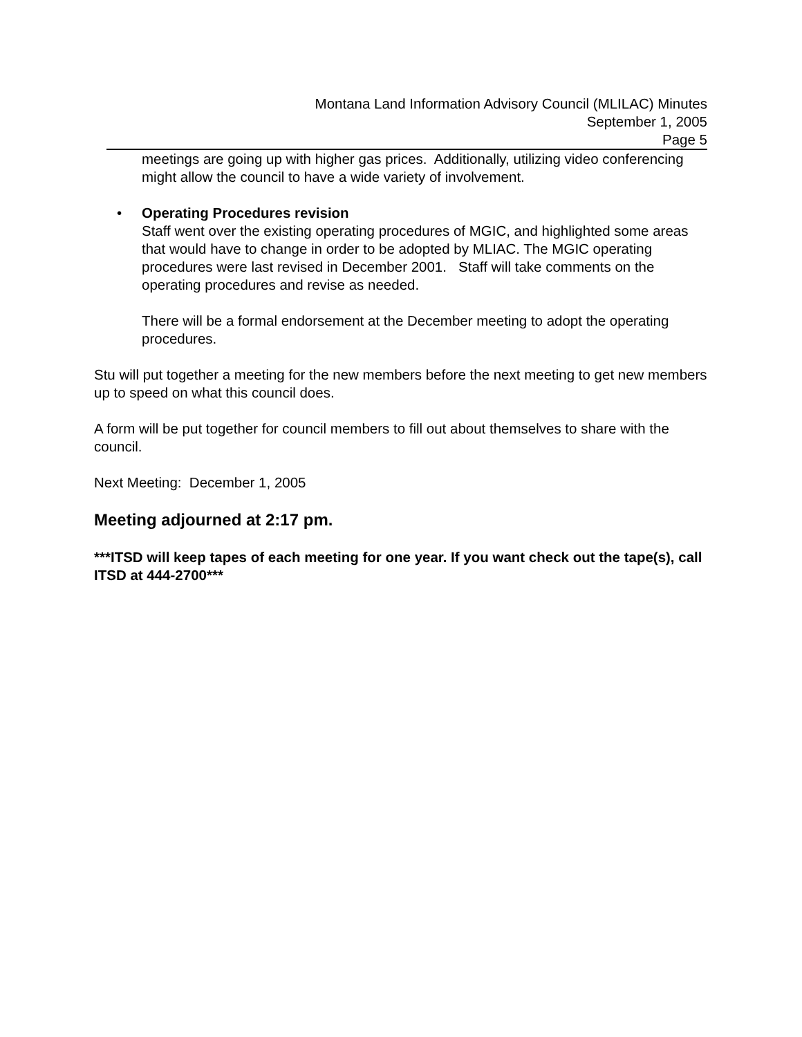Montana Land Information Advisory Council (MLILAC) Minutes
September 1, 2005
Page 5
meetings are going up with higher gas prices. Additionally, utilizing video conferencing might allow the council to have a wide variety of involvement.
• Operating Procedures revision
Staff went over the existing operating procedures of MGIC, and highlighted some areas that would have to change in order to be adopted by MLIAC. The MGIC operating procedures were last revised in December 2001. Staff will take comments on the operating procedures and revise as needed.
There will be a formal endorsement at the December meeting to adopt the operating procedures.
Stu will put together a meeting for the new members before the next meeting to get new members up to speed on what this council does.
A form will be put together for council members to fill out about themselves to share with the council.
Next Meeting: December 1, 2005
Meeting adjourned at 2:17 pm.
***ITSD will keep tapes of each meeting for one year. If you want check out the tape(s), call ITSD at 444-2700***